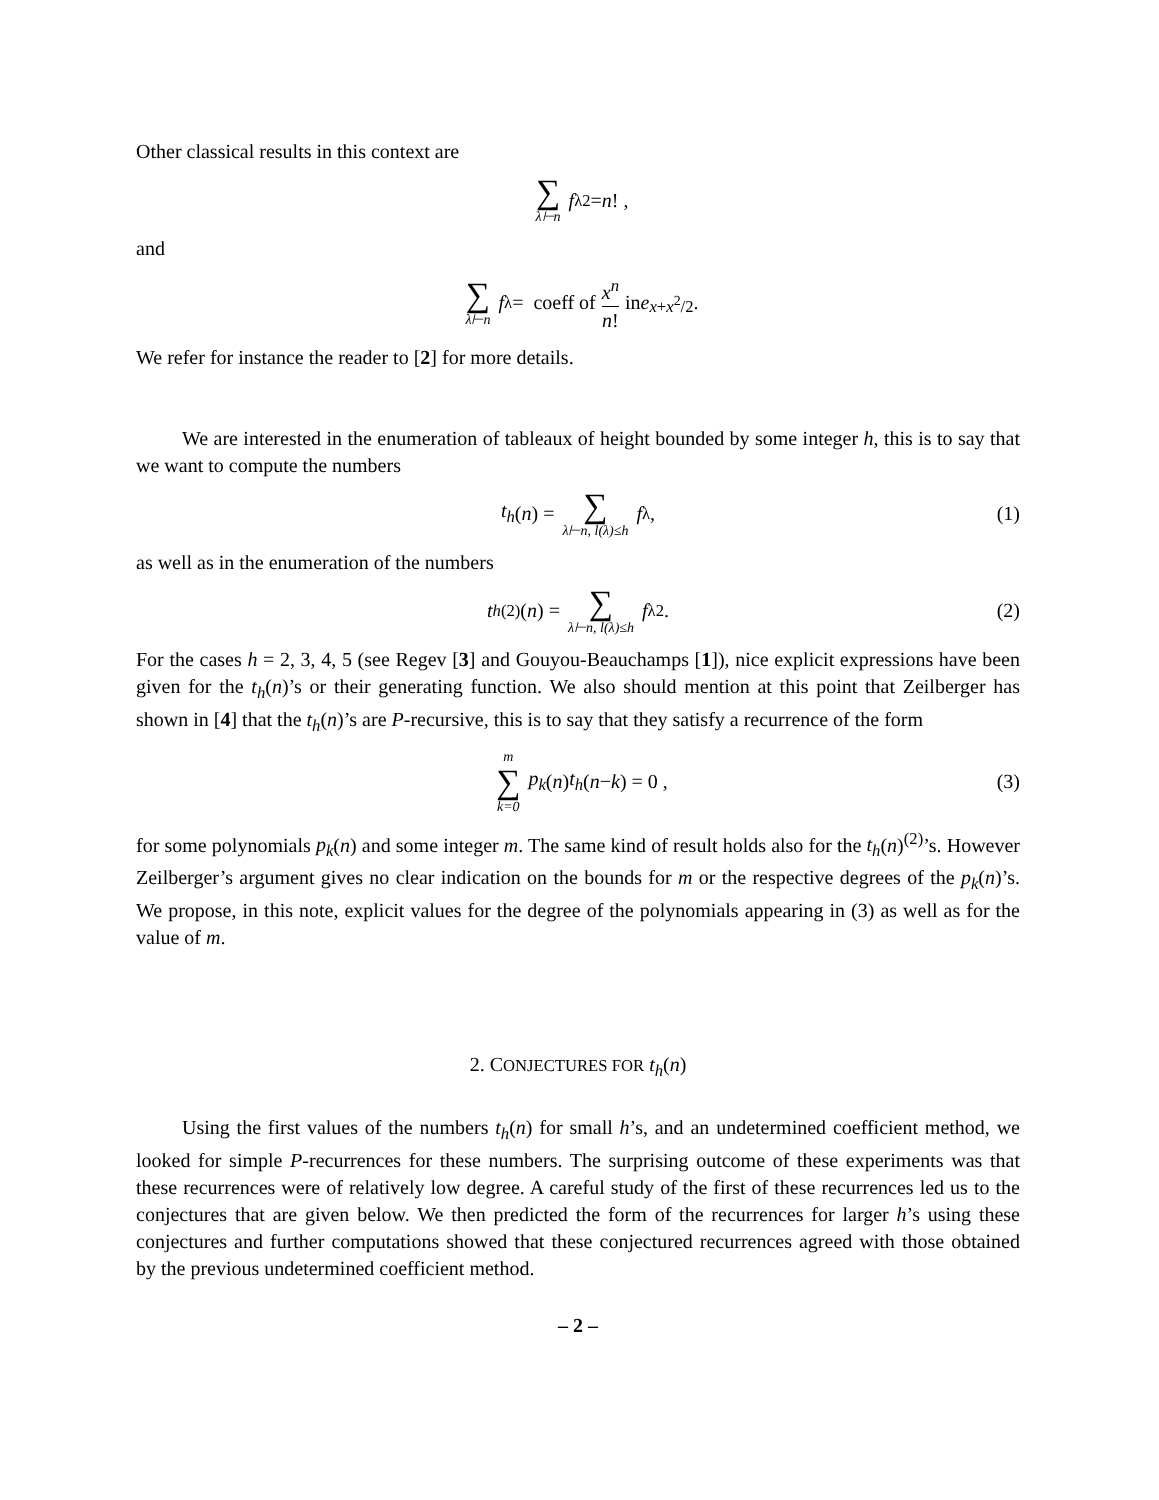Other classical results in this context are
∑ λ⊢n f<sub>λ</sub><sup>2</sup> = n! ,
and
∑ λ⊢n f<sub>λ</sub> = coeff of x<sup>n</sup> n! in e<sup>x+x<sup>2</sup>/2</sup>.
We refer for instance the reader to [2] for more details.
We are interested in the enumeration of tableaux of height bounded by some integer h, this is to say that we want to compute the numbers
t<sub>h</sub> (n) = ∑ λ⊢n, l(λ)≤h f<sub>λ</sub> , (1)
as well as in the enumeration of the numbers
t<sub>h</sub><sup>(2)</sup>(n) = ∑ λ⊢n, l(λ)≤h f<sub>λ</sub><sup>2</sup> . (2)
For the cases h = 2, 3, 4, 5 (see Regev [3] and Gouyou-Beauchamps [1]), nice explicit expressions have been given for the t<sub>h</sub>(n)’s or their generating function. We also should mention at this point that Zeilberger has shown in [4] that the t<sub>h</sub>(n)’s are P-recursive, this is to say that they satisfy a recurrence of the form
m ∑ k=0 p<sub>k</sub> (n) t<sub>h</sub> (n − k) = 0 , (3)
for some polynomials p<sub>k</sub>(n) and some integer m. The same kind of result holds also for the t<sub>h</sub>(n)<sup>(2)</sup>’s. However Zeilberger’s argument gives no clear indication on the bounds for m or the respective degrees of the p<sub>k</sub>(n)’s. We propose, in this note, explicit values for the degree of the polynomials appearing in (3) as well as for the value of m.
2. CONJECTURES FOR t<sub>h</sub>(n)
Using the first values of the numbers t<sub>h</sub>(n) for small h’s, and an undetermined coefficient method, we looked for simple P-recurrences for these numbers. The surprising outcome of these experiments was that these recurrences were of relatively low degree. A careful study of the first of these recurrences led us to the conjectures that are given below. We then predicted the form of the recurrences for larger h’s using these conjectures and further computations showed that these conjectured recurrences agreed with those obtained by the previous undetermined coefficient method.
– 2 –